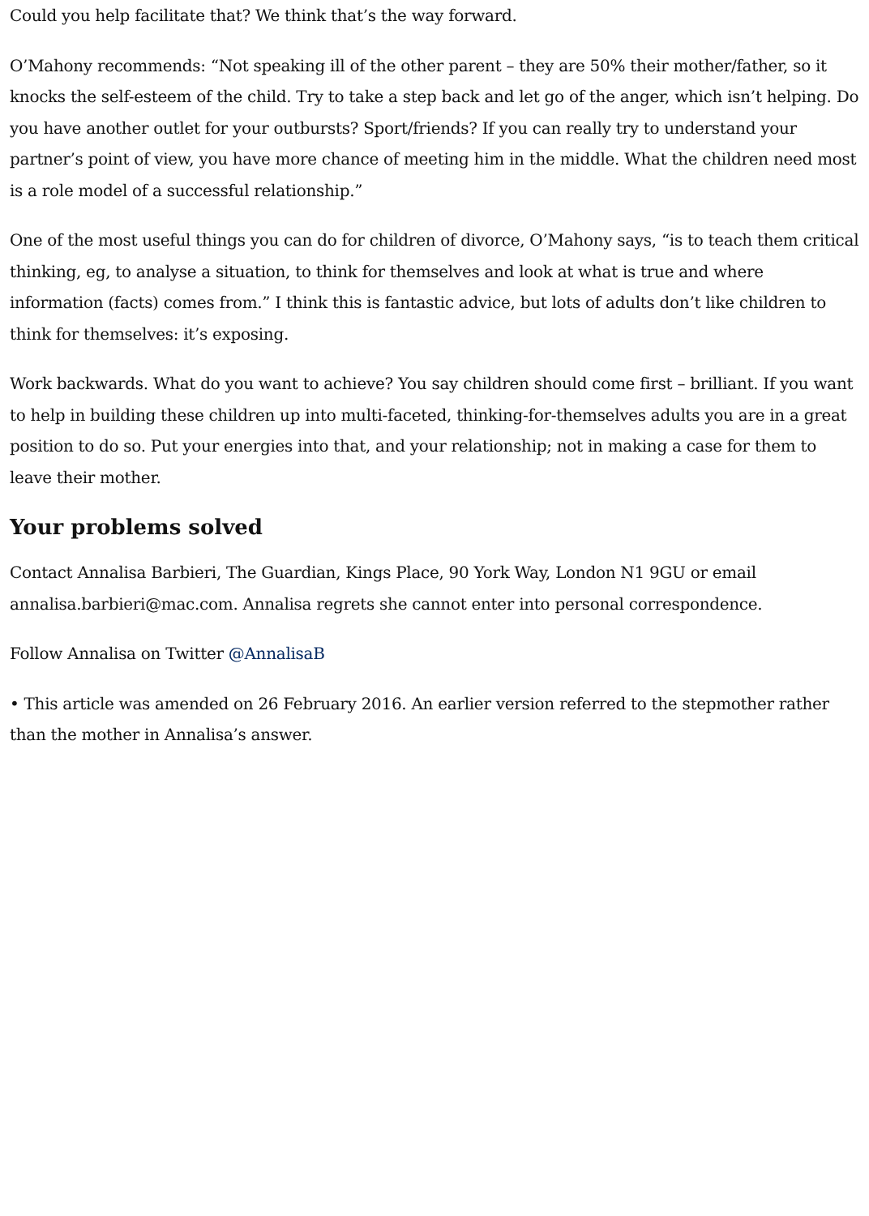Could you help facilitate that? We think that’s the way forward.
O’Mahony recommends: “Not speaking ill of the other parent – they are 50% their mother/father, so it knocks the self-esteem of the child. Try to take a step back and let go of the anger, which isn’t helping. Do you have another outlet for your outbursts? Sport/friends? If you can really try to understand your partner’s point of view, you have more chance of meeting him in the middle. What the children need most is a role model of a successful relationship.”
One of the most useful things you can do for children of divorce, O’Mahony says, “is to teach them critical thinking, eg, to analyse a situation, to think for themselves and look at what is true and where information (facts) comes from.” I think this is fantastic advice, but lots of adults don’t like children to think for themselves: it’s exposing.
Work backwards. What do you want to achieve? You say children should come first – brilliant. If you want to help in building these children up into multi-faceted, thinking-for-themselves adults you are in a great position to do so. Put your energies into that, and your relationship; not in making a case for them to leave their mother.
Your problems solved
Contact Annalisa Barbieri, The Guardian, Kings Place, 90 York Way, London N1 9GU or email annalisa.barbieri@mac.com. Annalisa regrets she cannot enter into personal correspondence.
Follow Annalisa on Twitter @AnnalisaB
• This article was amended on 26 February 2016. An earlier version referred to the stepmother rather than the mother in Annalisa’s answer.